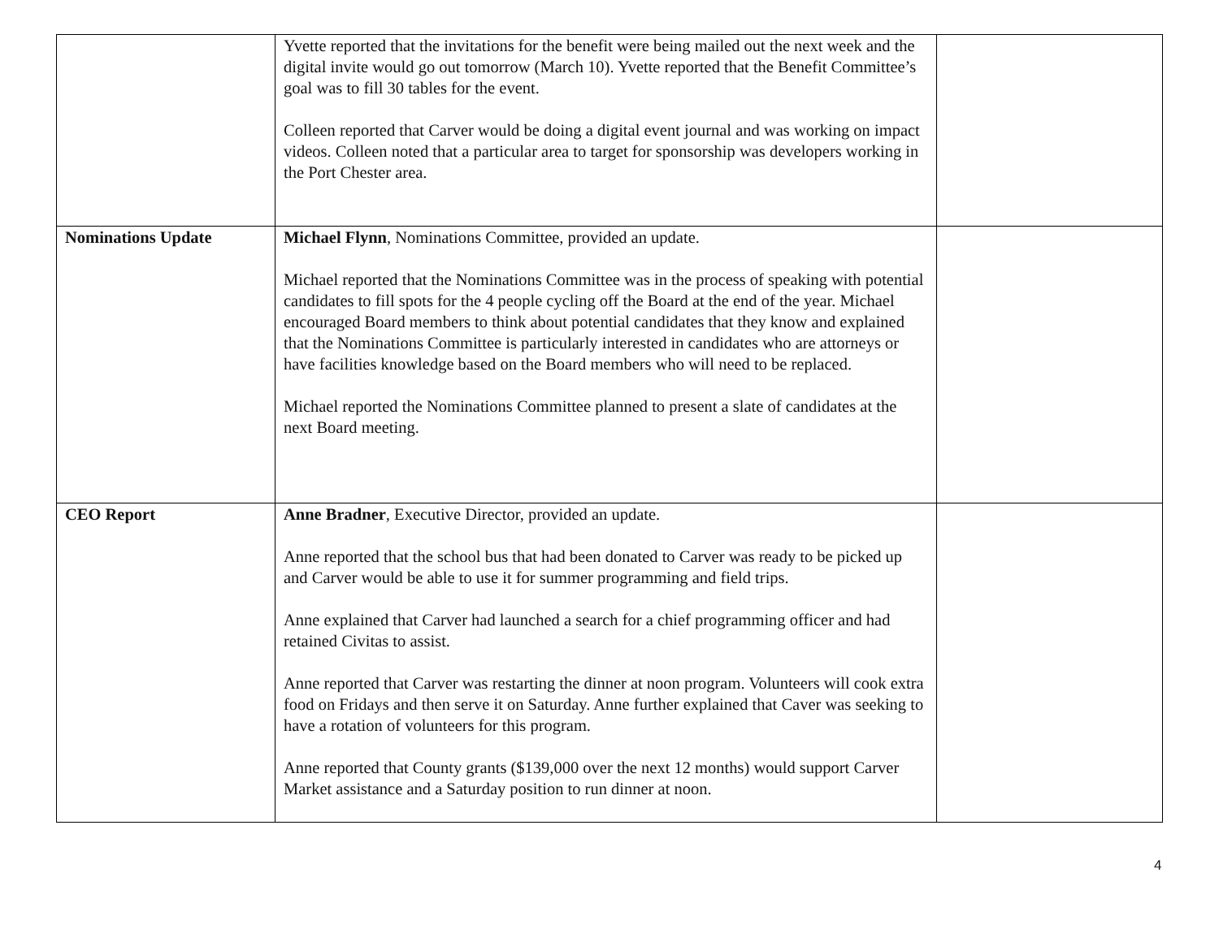| | Yvette reported that the invitations for the benefit were being mailed out the next week and the digital invite would go out tomorrow (March 10). Yvette reported that the Benefit Committee’s goal was to fill 30 tables for the event. Colleen reported that Carver would be doing a digital event journal and was working on impact videos. Colleen noted that a particular area to target for sponsorship was developers working in the Port Chester area. | |
| Nominations Update | Michael Flynn , Nominations Committee, provided an update. Michael reported that the Nominations Committee was in the process of speaking with potential candidates to fill spots for the 4 people cycling off the Board at the end of the year. Michael encouraged Board members to think about potential candidates that they know and explained that the Nominations Committee is particularly interested in candidates who are attorneys or have facilities knowledge based on the Board members who will need to be replaced. Michael reported the Nominations Committee planned to present a slate of candidates at the next Board meeting. | |
| CEO Report | Anne Bradner , Executive Director, provided an update. Anne reported that the school bus that had been donated to Carver was ready to be picked up and Carver would be able to use it for summer programming and field trips. Anne explained that Carver had launched a search for a chief programming officer and had retained Civitas to assist. Anne reported that Carver was restarting the dinner at noon program. Volunteers will cook extra food on Fridays and then serve it on Saturday. Anne further explained that Caver was seeking to have a rotation of volunteers for this program. Anne reported that County grants ($139,000 over the next 12 months) would support Carver Market assistance and a Saturday position to run dinner at noon. | |
4